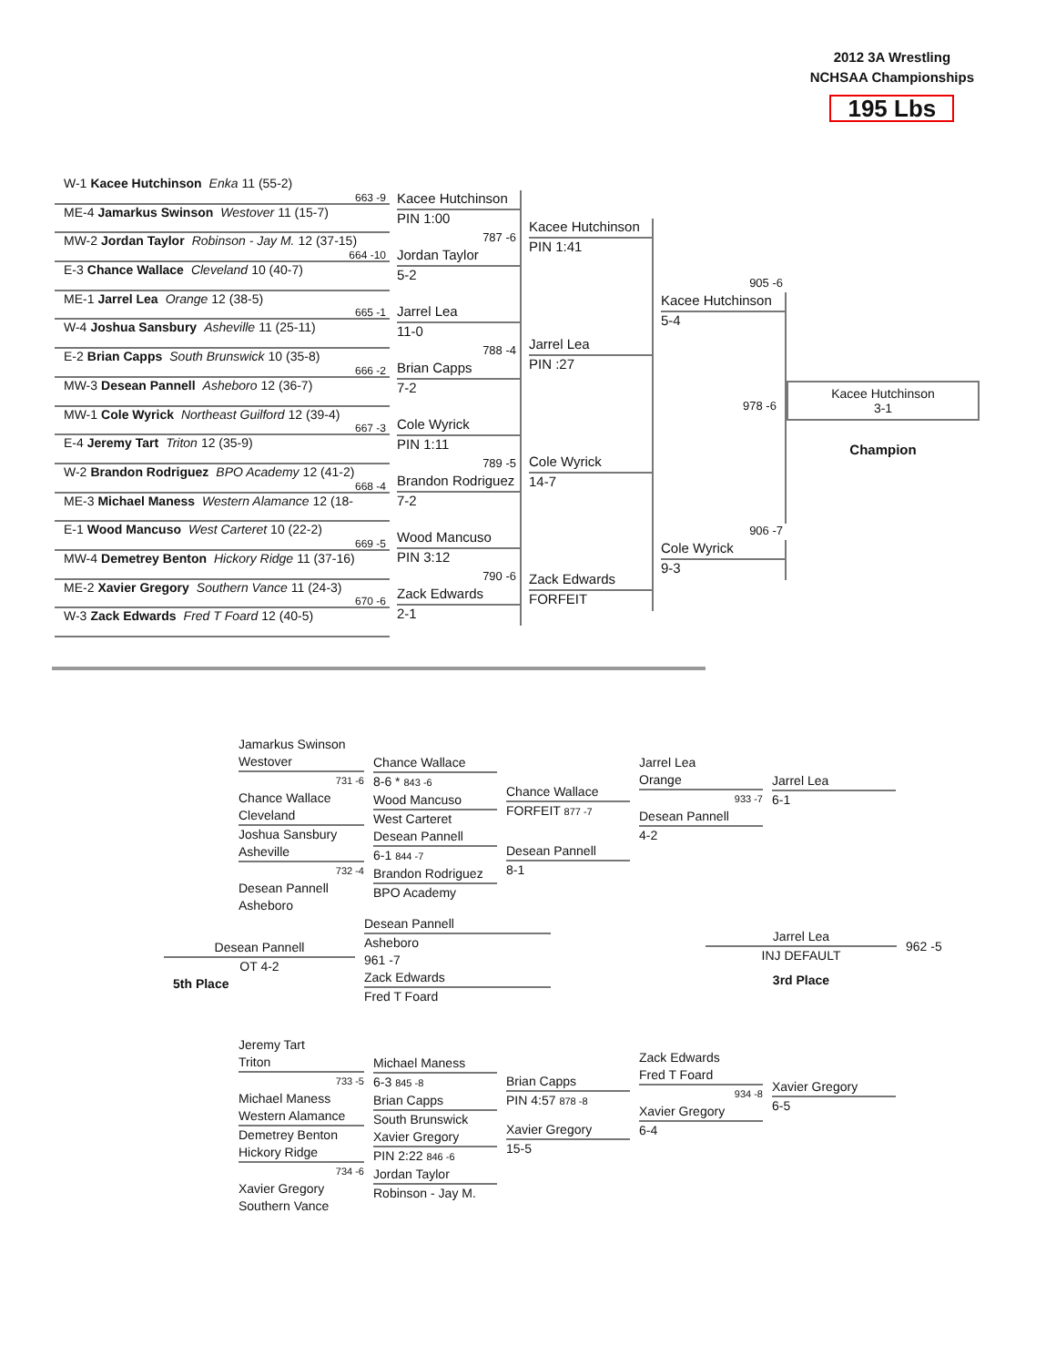2012 3A Wrestling
NCHSAA Championships
195 Lbs
W-1 Kacee Hutchinson Enka 11 (55-2)
663 -9
ME-4 Jamarkus Swinson Westover 11 (15-7)
MW-2 Jordan Taylor Robinson - Jay M. 12 (37-15)
664 -10
E-3 Chance Wallace Cleveland 10 (40-7)
ME-1 Jarrel Lea Orange 12 (38-5)
665 -1
W-4 Joshua Sansbury Asheville 11 (25-11)
E-2 Brian Capps South Brunswick 10 (35-8)
666 -2
MW-3 Desean Pannell Asheboro 12 (36-7)
MW-1 Cole Wyrick Northeast Guilford 12 (39-4)
667 -3
E-4 Jeremy Tart Triton 12 (35-9)
W-2 Brandon Rodriguez BPO Academy 12 (41-2)
668 -4
ME-3 Michael Maness Western Alamance 12 (18-
E-1 Wood Mancuso West Carteret 10 (22-2)
669 -5
MW-4 Demetrey Benton Hickory Ridge 11 (37-16)
ME-2 Xavier Gregory Southern Vance 11 (24-3)
670 -6
W-3 Zack Edwards Fred T Foard 12 (40-5)
Kacee Hutchinson
PIN 1:00
787 -6
Jordan Taylor
5-2
Jarrel Lea
11-0
788 -4
Brian Capps
7-2
Cole Wyrick
PIN 1:11
789 -5
Brandon Rodriguez
7-2
Wood Mancuso
PIN 3:12
790 -6
Zack Edwards
2-1
Kacee Hutchinson
PIN 1:41
Jarrel Lea
PIN :27
Cole Wyrick
14-7
Zack Edwards
FORFEIT
905 -6
Kacee Hutchinson
5-4
906 -7
Cole Wyrick
9-3
Kacee Hutchinson
3-1
978 -6
Champion
Jamarkus Swinson
Westover
731 -6
Chance Wallace
Cleveland
Joshua Sansbury
Asheville
732 -4
Desean Pannell
Asheboro
Chance Wallace
8-6 * 843 -6
Wood Mancuso
West Carteret
Desean Pannell
6-1 844 -7
Brandon Rodriguez
BPO Academy
Chance Wallace
FORFEIT 877 -7
Desean Pannell
8-1
Jarrel Lea
Orange
933 -7
Desean Pannell
4-2
Jarrel Lea
6-1
Desean Pannell
OT 4-2
5th Place
Desean Pannell
Asheboro
961 -7
Zack Edwards
Fred T Foard
Jarrel Lea
INJ DEFAULT
3rd Place
962 -5
Jeremy Tart
Triton
733 -5
Michael Maness
Western Alamance
Demetrey Benton
Hickory Ridge
734 -6
Xavier Gregory
Southern Vance
Michael Maness
6-3 845 -8
Brian Capps
South Brunswick
Xavier Gregory
PIN 2:22 846 -6
Jordan Taylor
Robinson - Jay M.
Brian Capps
PIN 4:57 878 -8
Xavier Gregory
15-5
Zack Edwards
Fred T Foard
934 -8
Xavier Gregory
6-4
Xavier Gregory
6-5